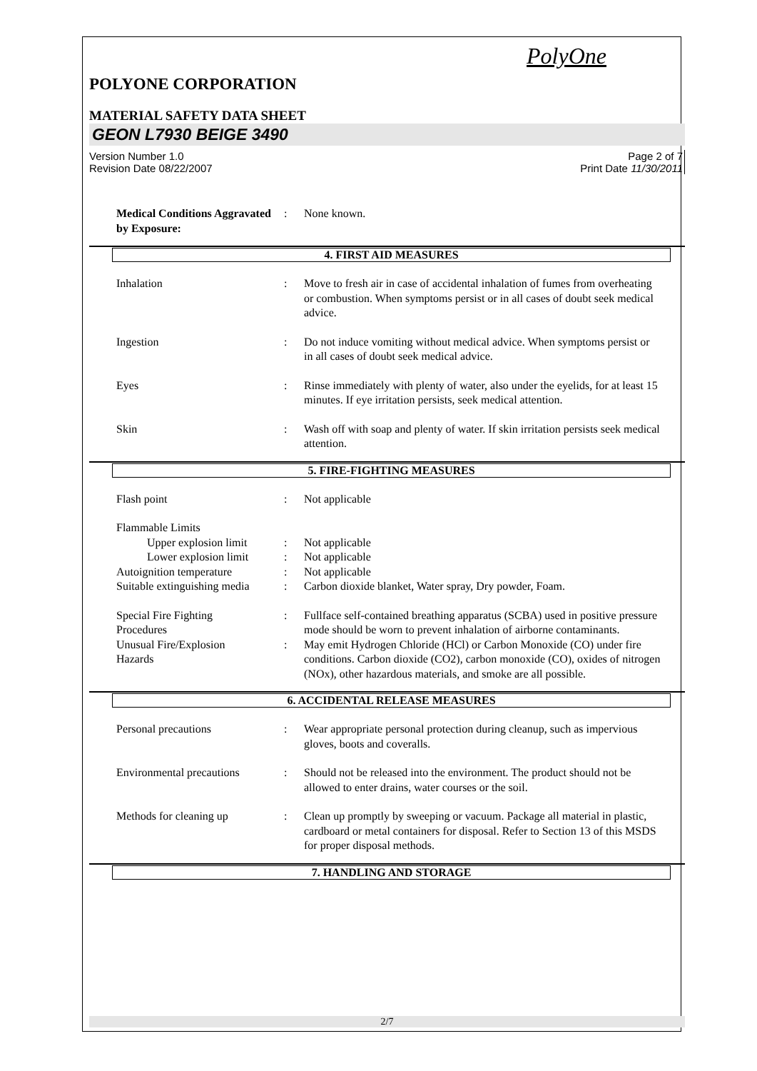PolyOne
POLYONE CORPORATION
MATERIAL SAFETY DATA SHEET
GEON L7930 BEIGE 3490
Version Number 1.0
Revision Date 08/22/2007 Page 2 of 7
Print Date 11/30/2011
Medical Conditions Aggravated by Exposure:
: None known.
4. FIRST AID MEASURES
Inhalation : Move to fresh air in case of accidental inhalation of fumes from overheating or combustion. When symptoms persist or in all cases of doubt seek medical advice.
Ingestion : Do not induce vomiting without medical advice. When symptoms persist or in all cases of doubt seek medical advice.
Eyes : Rinse immediately with plenty of water, also under the eyelids, for at least 15 minutes. If eye irritation persists, seek medical attention.
Skin : Wash off with soap and plenty of water. If skin irritation persists seek medical attention.
5. FIRE-FIGHTING MEASURES
Flash point : Not applicable
Flammable Limits
Upper explosion limit
: Not applicable
Lower explosion limit
: Not applicable
Autoignition temperature : Not applicable
Suitable extinguishing media
: Carbon dioxide blanket, Water spray, Dry powder, Foam.
Special Fire Fighting
Procedures
: Fullface self-contained breathing apparatus (SCBA) used in positive pressure mode should be worn to prevent inhalation of airborne contaminants.
Unusual Fire/Explosion
Hazards
: May emit Hydrogen Chloride (HCl) or Carbon Monoxide (CO) under fire conditions. Carbon dioxide (CO2), carbon monoxide (CO), oxides of nitrogen (NOx), other hazardous materials, and smoke are all possible.
6. ACCIDENTAL RELEASE MEASURES
Personal precautions : Wear appropriate personal protection during cleanup, such as impervious gloves, boots and coveralls.
Environmental precautions
: Should not be released into the environment. The product should not be allowed to enter drains, water courses or the soil.
Methods for cleaning up : Clean up promptly by sweeping or vacuum. Package all material in plastic, cardboard or metal containers for disposal. Refer to Section 13 of this MSDS for proper disposal methods.
7. HANDLING AND STORAGE
2/7